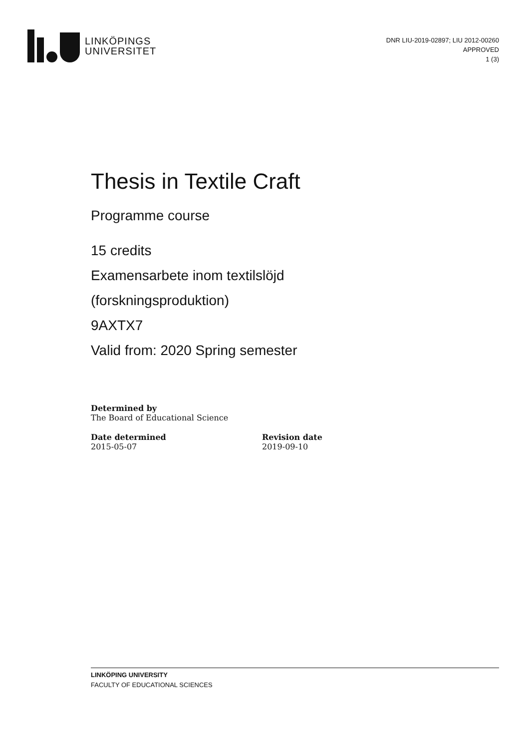LINKÖPINGS
UNIVERSITET
DNR LIU-2019-02897; LIU 2012-00260
APPROVED
1 (3)
Thesis in Textile Craft
Programme course
15 credits
Examensarbete inom textilslöjd
(forskningsproduktion)
9AXTX7
Valid from: 2020 Spring semester
Determined by
The Board of Educational Science
Date determined
2015-05-07
Revision date
2019-09-10
LINKÖPING UNIVERSITY
FACULTY OF EDUCATIONAL SCIENCES